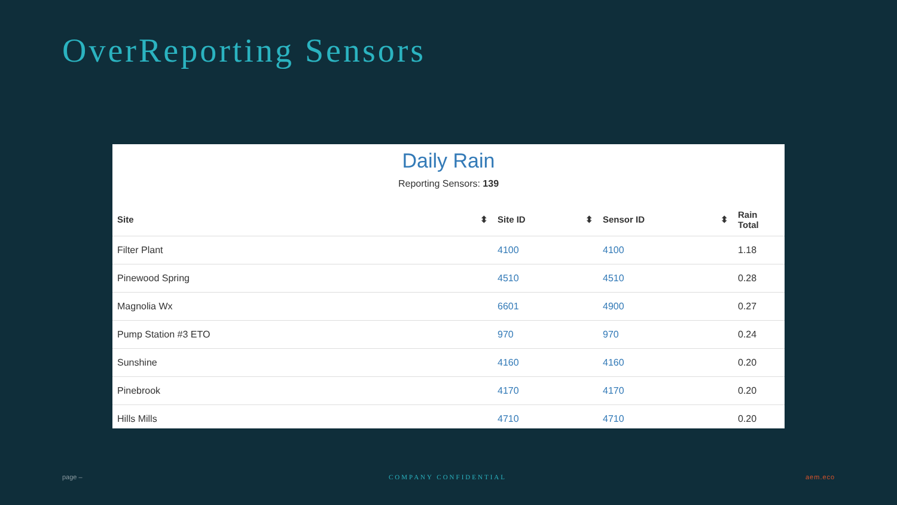OverReporting Sensors
Daily Rain
Reporting Sensors: 139
| Site ⬍ | Site ID ⬍ | Sensor ID ⬍ | Rain Total |
| --- | --- | --- | --- |
| Filter Plant | 4100 | 4100 | 1.18 |
| Pinewood Spring | 4510 | 4510 | 0.28 |
| Magnolia Wx | 6601 | 4900 | 0.27 |
| Pump Station #3 ETO | 970 | 970 | 0.24 |
| Sunshine | 4160 | 4160 | 0.20 |
| Pinebrook | 4170 | 4170 | 0.20 |
| Hills Mills | 4710 | 4710 | 0.20 |
page – COMPANY CONFIDENTIAL aem.eco